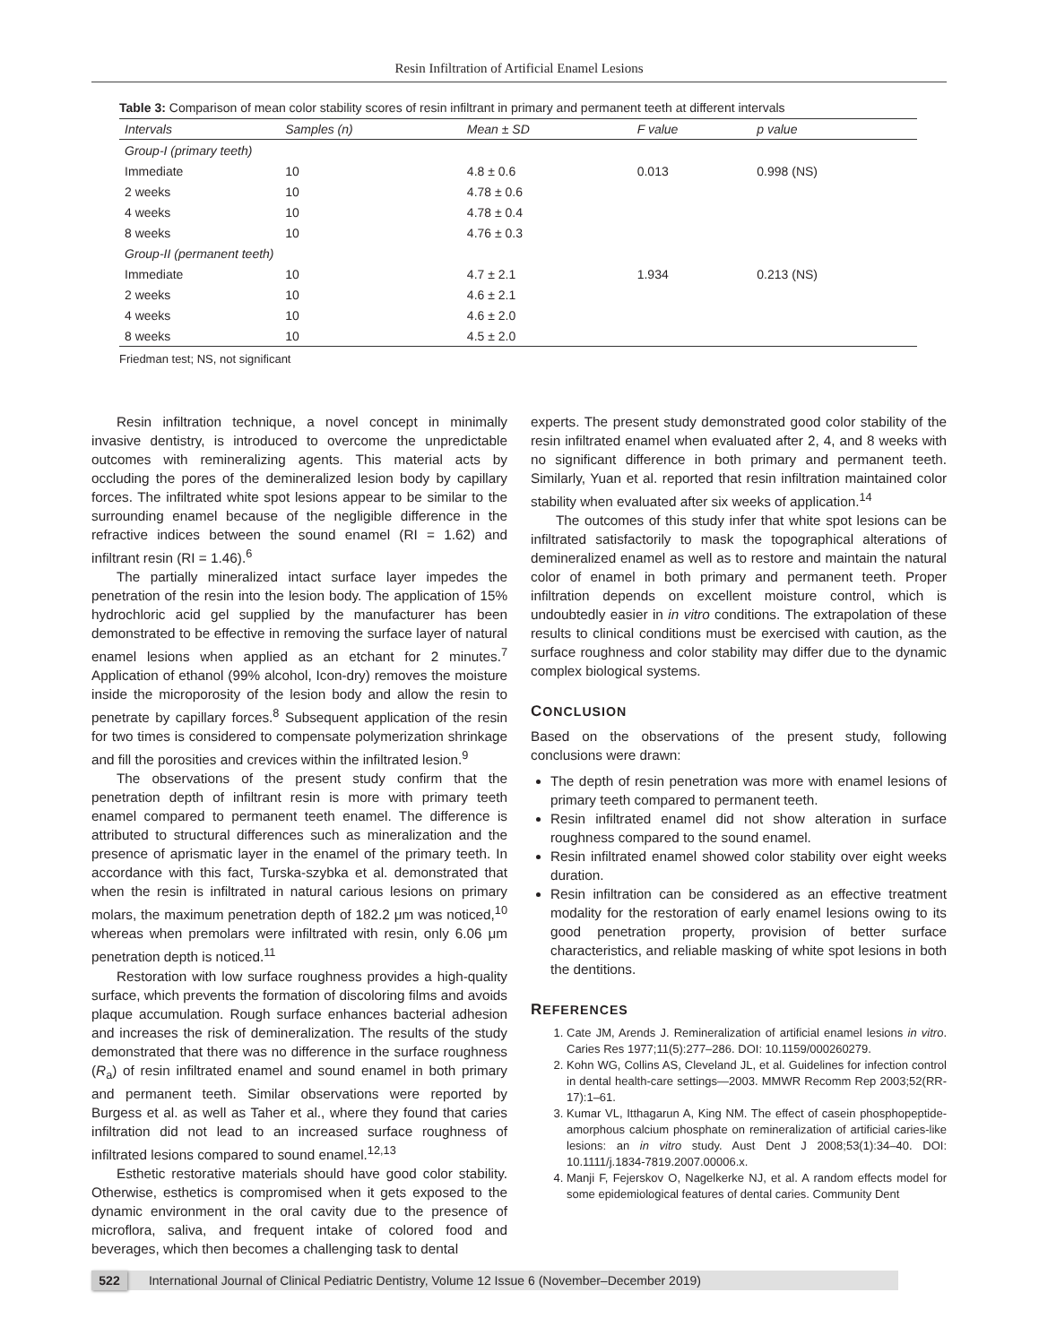Resin Infiltration of Artificial Enamel Lesions
Table 3: Comparison of mean color stability scores of resin infiltrant in primary and permanent teeth at different intervals
| Intervals | Samples (n) | Mean ± SD | F value | p value |
| --- | --- | --- | --- | --- |
| Group-I (primary teeth) | | | | |
| Immediate | 10 | 4.8 ± 0.6 | 0.013 | 0.998 (NS) |
| 2 weeks | 10 | 4.78 ± 0.6 | | |
| 4 weeks | 10 | 4.78 ± 0.4 | | |
| 8 weeks | 10 | 4.76 ± 0.3 | | |
| Group-II (permanent teeth) | | | | |
| Immediate | 10 | 4.7 ± 2.1 | 1.934 | 0.213 (NS) |
| 2 weeks | 10 | 4.6 ± 2.1 | | |
| 4 weeks | 10 | 4.6 ± 2.0 | | |
| 8 weeks | 10 | 4.5 ± 2.0 | | |
Friedman test; NS, not significant
Resin infiltration technique, a novel concept in minimally invasive dentistry, is introduced to overcome the unpredictable outcomes with remineralizing agents. This material acts by occluding the pores of the demineralized lesion body by capillary forces. The infiltrated white spot lesions appear to be similar to the surrounding enamel because of the negligible difference in the refractive indices between the sound enamel (RI = 1.62) and infiltrant resin (RI = 1.46).<sup>6</sup>
The partially mineralized intact surface layer impedes the penetration of the resin into the lesion body. The application of 15% hydrochloric acid gel supplied by the manufacturer has been demonstrated to be effective in removing the surface layer of natural enamel lesions when applied as an etchant for 2 minutes.<sup>7</sup> Application of ethanol (99% alcohol, Icon-dry) removes the moisture inside the microporosity of the lesion body and allow the resin to penetrate by capillary forces.<sup>8</sup> Subsequent application of the resin for two times is considered to compensate polymerization shrinkage and fill the porosities and crevices within the infiltrated lesion.<sup>9</sup>
The observations of the present study confirm that the penetration depth of infiltrant resin is more with primary teeth enamel compared to permanent teeth enamel. The difference is attributed to structural differences such as mineralization and the presence of aprismatic layer in the enamel of the primary teeth. In accordance with this fact, Turska-szybka et al. demonstrated that when the resin is infiltrated in natural carious lesions on primary molars, the maximum penetration depth of 182.2 μm was noticed,<sup>10</sup> whereas when premolars were infiltrated with resin, only 6.06 μm penetration depth is noticed.<sup>11</sup>
Restoration with low surface roughness provides a high-quality surface, which prevents the formation of discoloring films and avoids plaque accumulation. Rough surface enhances bacterial adhesion and increases the risk of demineralization. The results of the study demonstrated that there was no difference in the surface roughness (R<sub>a</sub>) of resin infiltrated enamel and sound enamel in both primary and permanent teeth. Similar observations were reported by Burgess et al. as well as Taher et al., where they found that caries infiltration did not lead to an increased surface roughness of infiltrated lesions compared to sound enamel.<sup>12,13</sup>
Esthetic restorative materials should have good color stability. Otherwise, esthetics is compromised when it gets exposed to the dynamic environment in the oral cavity due to the presence of microflora, saliva, and frequent intake of colored food and beverages, which then becomes a challenging task to dental
experts. The present study demonstrated good color stability of the resin infiltrated enamel when evaluated after 2, 4, and 8 weeks with no significant difference in both primary and permanent teeth. Similarly, Yuan et al. reported that resin infiltration maintained color stability when evaluated after six weeks of application.<sup>14</sup>
The outcomes of this study infer that white spot lesions can be infiltrated satisfactorily to mask the topographical alterations of demineralized enamel as well as to restore and maintain the natural color of enamel in both primary and permanent teeth. Proper infiltration depends on excellent moisture control, which is undoubtedly easier in in vitro conditions. The extrapolation of these results to clinical conditions must be exercised with caution, as the surface roughness and color stability may differ due to the dynamic complex biological systems.
CONCLUSION
Based on the observations of the present study, following conclusions were drawn:
The depth of resin penetration was more with enamel lesions of primary teeth compared to permanent teeth.
Resin infiltrated enamel did not show alteration in surface roughness compared to the sound enamel.
Resin infiltrated enamel showed color stability over eight weeks duration.
Resin infiltration can be considered as an effective treatment modality for the restoration of early enamel lesions owing to its good penetration property, provision of better surface characteristics, and reliable masking of white spot lesions in both the dentitions.
REFERENCES
1. Cate JM, Arends J. Remineralization of artificial enamel lesions in vitro. Caries Res 1977;11(5):277–286. DOI: 10.1159/000260279.
2. Kohn WG, Collins AS, Cleveland JL, et al. Guidelines for infection control in dental health-care settings—2003. MMWR Recomm Rep 2003;52(RR-17):1–61.
3. Kumar VL, Itthagarun A, King NM. The effect of casein phosphopeptide-amorphous calcium phosphate on remineralization of artificial caries-like lesions: an in vitro study. Aust Dent J 2008;53(1):34–40. DOI: 10.1111/j.1834-7819.2007.00006.x.
4. Manji F, Fejerskov O, Nagelkerke NJ, et al. A random effects model for some epidemiological features of dental caries. Community Dent
522 International Journal of Clinical Pediatric Dentistry, Volume 12 Issue 6 (November–December 2019)